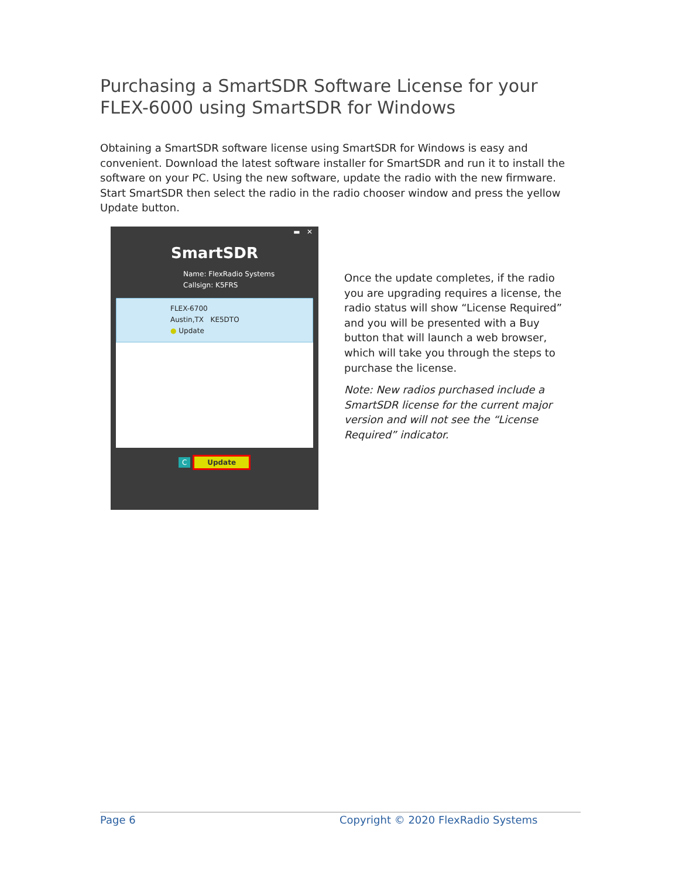Purchasing a SmartSDR Software License for your FLEX-6000 using SmartSDR for Windows
Obtaining a SmartSDR software license using SmartSDR for Windows is easy and convenient. Download the latest software installer for SmartSDR and run it to install the software on your PC. Using the new software, update the radio with the new firmware. Start SmartSDR then select the radio in the radio chooser window and press the yellow Update button.
▬ ✕
SmartSDR
Name: FlexRadio Systems
Callsign: K5FRS
FLEX-6700
Austin,TX KE5DTO
● Update
C Update
Once the update completes, if the radio you are upgrading requires a license, the radio status will show “License Required” and you will be presented with a Buy button that will launch a web browser, which will take you through the steps to purchase the license.
Note: New radios purchased include a SmartSDR license for the current major version and will not see the “License Required” indicator.
Page 6 Copyright © 2020 FlexRadio Systems